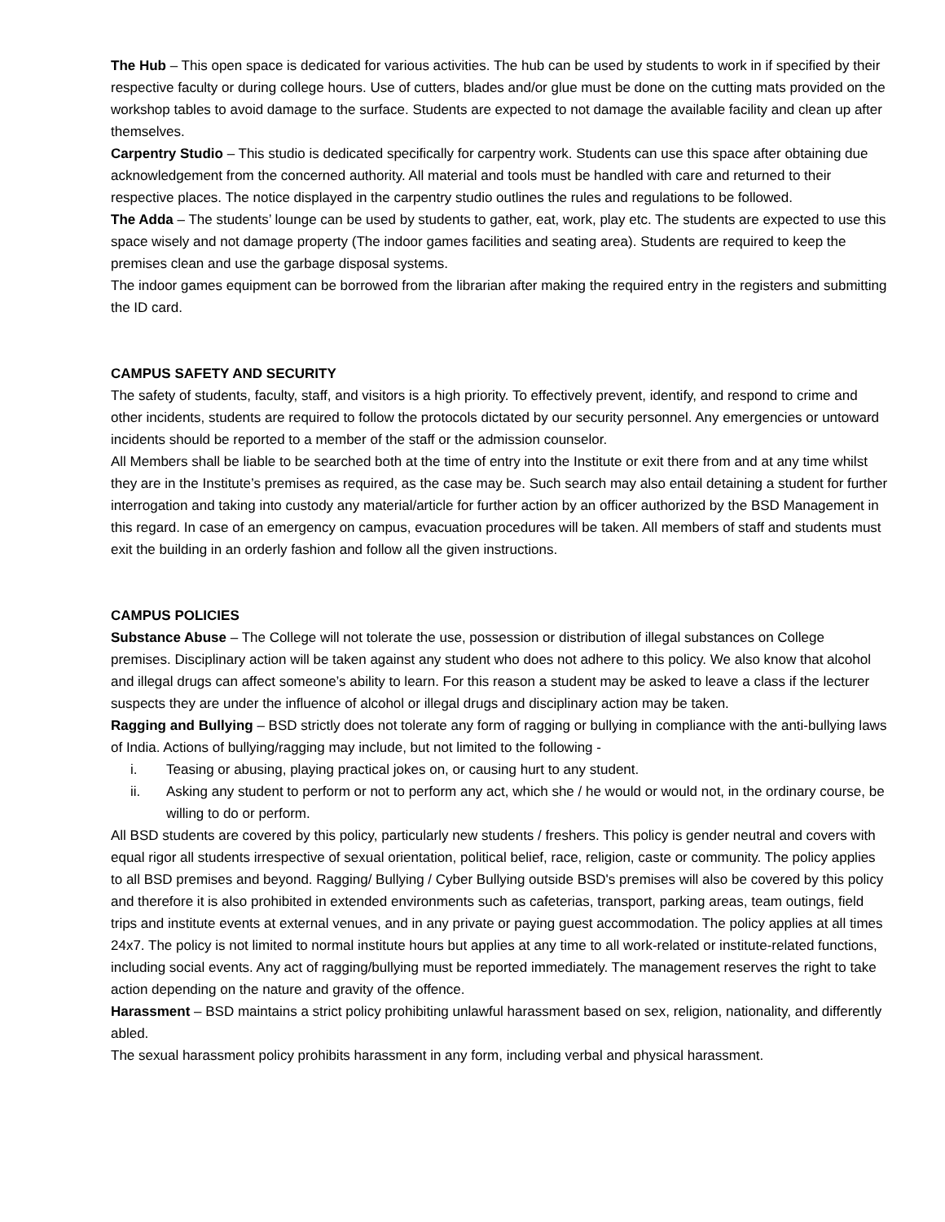The Hub – This open space is dedicated for various activities. The hub can be used by students to work in if specified by their respective faculty or during college hours. Use of cutters, blades and/or glue must be done on the cutting mats provided on the workshop tables to avoid damage to the surface. Students are expected to not damage the available facility and clean up after themselves.
Carpentry Studio – This studio is dedicated specifically for carpentry work. Students can use this space after obtaining due acknowledgement from the concerned authority. All material and tools must be handled with care and returned to their respective places. The notice displayed in the carpentry studio outlines the rules and regulations to be followed.
The Adda – The students’ lounge can be used by students to gather, eat, work, play etc. The students are expected to use this space wisely and not damage property (The indoor games facilities and seating area). Students are required to keep the premises clean and use the garbage disposal systems.
The indoor games equipment can be borrowed from the librarian after making the required entry in the registers and submitting the ID card.
CAMPUS SAFETY AND SECURITY
The safety of students, faculty, staff, and visitors is a high priority. To effectively prevent, identify, and respond to crime and other incidents, students are required to follow the protocols dictated by our security personnel. Any emergencies or untoward incidents should be reported to a member of the staff or the admission counselor.
All Members shall be liable to be searched both at the time of entry into the Institute or exit there from and at any time whilst they are in the Institute’s premises as required, as the case may be. Such search may also entail detaining a student for further interrogation and taking into custody any material/article for further action by an officer authorized by the BSD Management in this regard. In case of an emergency on campus, evacuation procedures will be taken. All members of staff and students must exit the building in an orderly fashion and follow all the given instructions.
CAMPUS POLICIES
Substance Abuse – The College will not tolerate the use, possession or distribution of illegal substances on College premises. Disciplinary action will be taken against any student who does not adhere to this policy. We also know that alcohol and illegal drugs can affect someone’s ability to learn. For this reason a student may be asked to leave a class if the lecturer suspects they are under the influence of alcohol or illegal drugs and disciplinary action may be taken.
Ragging and Bullying – BSD strictly does not tolerate any form of ragging or bullying in compliance with the anti-bullying laws of India. Actions of bullying/ragging may include, but not limited to the following -
i. Teasing or abusing, playing practical jokes on, or causing hurt to any student.
ii. Asking any student to perform or not to perform any act, which she / he would or would not, in the ordinary course, be willing to do or perform.
All BSD students are covered by this policy, particularly new students / freshers. This policy is gender neutral and covers with equal rigor all students irrespective of sexual orientation, political belief, race, religion, caste or community. The policy applies to all BSD premises and beyond. Ragging/ Bullying / Cyber Bullying outside BSD's premises will also be covered by this policy and therefore it is also prohibited in extended environments such as cafeterias, transport, parking areas, team outings, field trips and institute events at external venues, and in any private or paying guest accommodation. The policy applies at all times 24x7. The policy is not limited to normal institute hours but applies at any time to all work-related or institute-related functions, including social events. Any act of ragging/bullying must be reported immediately. The management reserves the right to take action depending on the nature and gravity of the offence.
Harassment – BSD maintains a strict policy prohibiting unlawful harassment based on sex, religion, nationality, and differently abled.
The sexual harassment policy prohibits harassment in any form, including verbal and physical harassment.